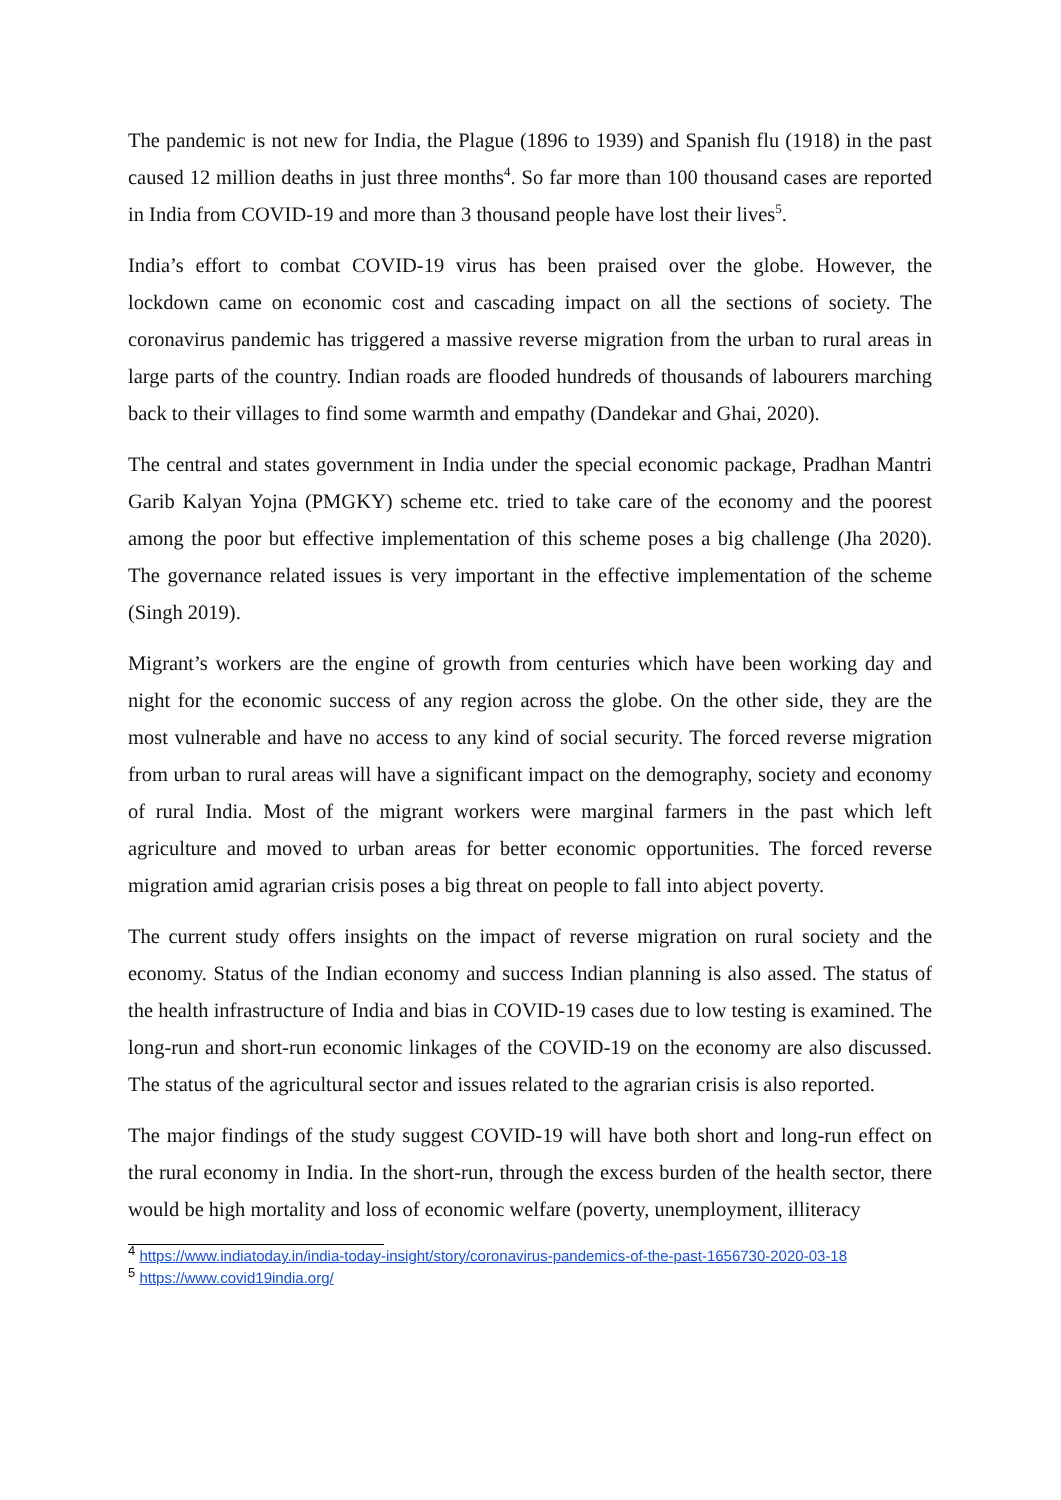The pandemic is not new for India, the Plague (1896 to 1939) and Spanish flu (1918) in the past caused 12 million deaths in just three months<sup>4</sup>. So far more than 100 thousand cases are reported in India from COVID-19 and more than 3 thousand people have lost their lives<sup>5</sup>.
India’s effort to combat COVID-19 virus has been praised over the globe. However, the lockdown came on economic cost and cascading impact on all the sections of society. The coronavirus pandemic has triggered a massive reverse migration from the urban to rural areas in large parts of the country. Indian roads are flooded hundreds of thousands of labourers marching back to their villages to find some warmth and empathy (Dandekar and Ghai, 2020).
The central and states government in India under the special economic package, Pradhan Mantri Garib Kalyan Yojna (PMGKY) scheme etc. tried to take care of the economy and the poorest among the poor but effective implementation of this scheme poses a big challenge (Jha 2020). The governance related issues is very important in the effective implementation of the scheme (Singh 2019).
Migrant’s workers are the engine of growth from centuries which have been working day and night for the economic success of any region across the globe. On the other side, they are the most vulnerable and have no access to any kind of social security. The forced reverse migration from urban to rural areas will have a significant impact on the demography, society and economy of rural India. Most of the migrant workers were marginal farmers in the past which left agriculture and moved to urban areas for better economic opportunities. The forced reverse migration amid agrarian crisis poses a big threat on people to fall into abject poverty.
The current study offers insights on the impact of reverse migration on rural society and the economy. Status of the Indian economy and success Indian planning is also assed. The status of the health infrastructure of India and bias in COVID-19 cases due to low testing is examined. The long-run and short-run economic linkages of the COVID-19 on the economy are also discussed. The status of the agricultural sector and issues related to the agrarian crisis is also reported.
The major findings of the study suggest COVID-19 will have both short and long-run effect on the rural economy in India. In the short-run, through the excess burden of the health sector, there would be high mortality and loss of economic welfare (poverty, unemployment, illiteracy
<sup>4</sup> https://www.indiatoday.in/india-today-insight/story/coronavirus-pandemics-of-the-past-1656730-2020-03-18
<sup>5</sup> https://www.covid19india.org/